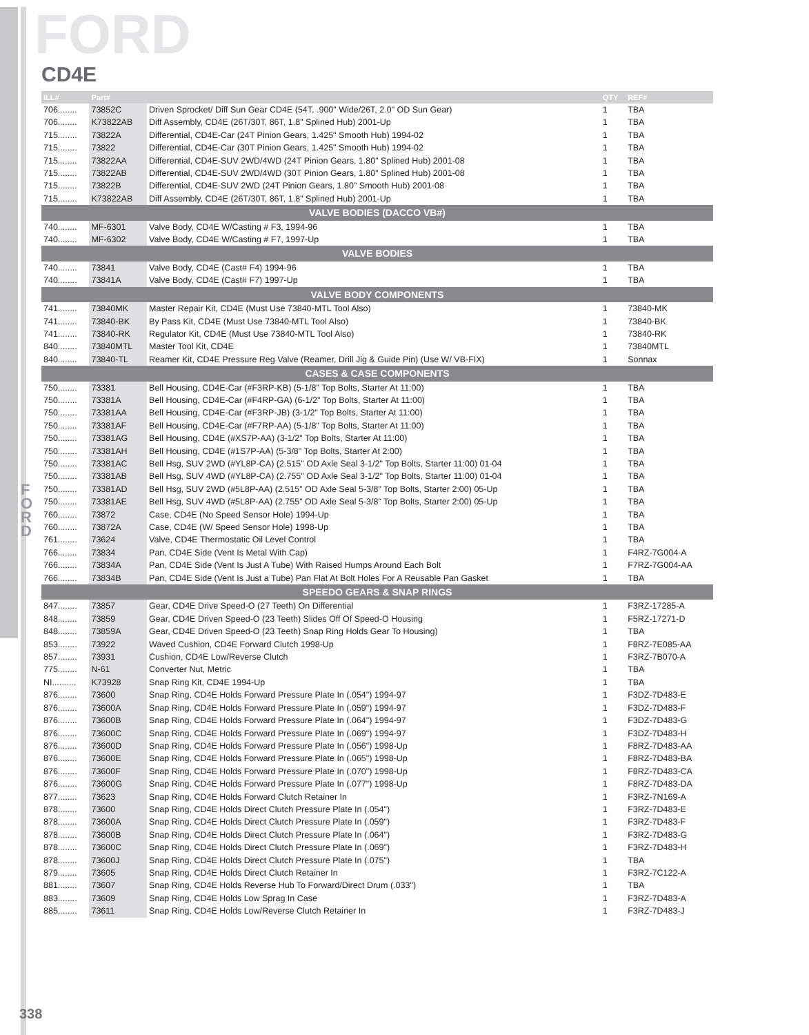FORD
CD4E
F O R D
| ILL# | Part# | | QTY | REF# |
| --- | --- | --- | --- | --- |
| 706........ | 73852C | Driven Sprocket/ Diff Sun Gear CD4E (54T, .900" Wide/26T, 2.0" OD Sun Gear) | 1 | TBA |
| 706........ | K73822AB | Diff Assembly, CD4E (26T/30T, 86T, 1.8" Splined Hub) 2001-Up | 1 | TBA |
| 715........ | 73822A | Differential, CD4E-Car (24T Pinion Gears, 1.425" Smooth Hub) 1994-02 | 1 | TBA |
| 715........ | 73822 | Differential, CD4E-Car (30T Pinion Gears, 1.425" Smooth Hub) 1994-02 | 1 | TBA |
| 715........ | 73822AA | Differential, CD4E-SUV 2WD/4WD (24T Pinion Gears, 1.80" Splined Hub) 2001-08 | 1 | TBA |
| 715........ | 73822AB | Differential, CD4E-SUV 2WD/4WD (30T Pinion Gears, 1.80" Splined Hub) 2001-08 | 1 | TBA |
| 715........ | 73822B | Differential, CD4E-SUV 2WD (24T Pinion Gears, 1.80" Smooth Hub) 2001-08 | 1 | TBA |
| 715........ | K73822AB | Diff Assembly, CD4E (26T/30T, 86T, 1.8" Splined Hub) 2001-Up | 1 | TBA |
| VALVE BODIES (DACCO VB#) | | | | |
| 740........ | MF-6301 | Valve Body, CD4E W/Casting # F3, 1994-96 | 1 | TBA |
| 740........ | MF-6302 | Valve Body, CD4E W/Casting # F7, 1997-Up | 1 | TBA |
| VALVE BODIES | | | | |
| 740........ | 73841 | Valve Body, CD4E (Cast# F4) 1994-96 | 1 | TBA |
| 740........ | 73841A | Valve Body, CD4E (Cast# F7) 1997-Up | 1 | TBA |
| VALVE BODY COMPONENTS | | | | |
| 741........ | 73840MK | Master Repair Kit, CD4E (Must Use 73840-MTL Tool Also) | 1 | 73840-MK |
| 741........ | 73840-BK | By Pass Kit, CD4E (Must Use 73840-MTL Tool Also) | 1 | 73840-BK |
| 741........ | 73840-RK | Regulator Kit, CD4E (Must Use 73840-MTL Tool Also) | 1 | 73840-RK |
| 840........ | 73840MTL | Master Tool Kit, CD4E | 1 | 73840MTL |
| 840........ | 73840-TL | Reamer Kit, CD4E Pressure Reg Valve (Reamer, Drill Jig & Guide Pin) (Use W/ VB-FIX) | 1 | Sonnax |
| CASES & CASE COMPONENTS | | | | |
| 750........ | 73381 | Bell Housing, CD4E-Car (#F3RP-KB) (5-1/8" Top Bolts, Starter At 11:00) | 1 | TBA |
| 750........ | 73381A | Bell Housing, CD4E-Car (#F4RP-GA) (6-1/2" Top Bolts, Starter At 11:00) | 1 | TBA |
| 750........ | 73381AA | Bell Housing, CD4E-Car (#F3RP-JB) (3-1/2" Top Bolts, Starter At 11:00) | 1 | TBA |
| 750........ | 73381AF | Bell Housing, CD4E-Car (#F7RP-AA) (5-1/8" Top Bolts, Starter At 11:00) | 1 | TBA |
| 750........ | 73381AG | Bell Housing, CD4E (#XS7P-AA) (3-1/2" Top Bolts, Starter At 11:00) | 1 | TBA |
| 750........ | 73381AH | Bell Housing, CD4E (#1S7P-AA) (5-3/8" Top Bolts, Starter At 2:00) | 1 | TBA |
| 750........ | 73381AC | Bell Hsg, SUV 2WD (#YL8P-CA) (2.515" OD Axle Seal 3-1/2" Top Bolts, Starter 11:00) 01-04 | 1 | TBA |
| 750........ | 73381AB | Bell Hsg, SUV 4WD (#YL8P-CA) (2.755" OD Axle Seal 3-1/2" Top Bolts, Starter 11:00) 01-04 | 1 | TBA |
| 750........ | 73381AD | Bell Hsg, SUV 2WD (#5L8P-AA) (2.515" OD Axle Seal 5-3/8" Top Bolts, Starter 2:00) 05-Up | 1 | TBA |
| 750........ | 73381AE | Bell Hsg, SUV 4WD (#5L8P-AA) (2.755" OD Axle Seal 5-3/8" Top Bolts, Starter 2:00) 05-Up | 1 | TBA |
| 760........ | 73872 | Case, CD4E (No Speed Sensor Hole) 1994-Up | 1 | TBA |
| 760........ | 73872A | Case, CD4E (W/ Speed Sensor Hole) 1998-Up | 1 | TBA |
| 761........ | 73624 | Valve, CD4E Thermostatic Oil Level Control | 1 | TBA |
| 766........ | 73834 | Pan, CD4E Side (Vent Is Metal With Cap) | 1 | F4RZ-7G004-A |
| 766........ | 73834A | Pan, CD4E Side (Vent Is Just A Tube) With Raised Humps Around Each Bolt | 1 | F7RZ-7G004-AA |
| 766........ | 73834B | Pan, CD4E Side (Vent Is Just a Tube) Pan Flat At Bolt Holes For A Reusable Pan Gasket | 1 | TBA |
| SPEEDO GEARS & SNAP RINGS | | | | |
| 847........ | 73857 | Gear, CD4E Drive Speed-O (27 Teeth) On Differential | 1 | F3RZ-17285-A |
| 848........ | 73859 | Gear, CD4E Driven Speed-O (23 Teeth) Slides Off Of Speed-O Housing | 1 | F5RZ-17271-D |
| 848........ | 73859A | Gear, CD4E Driven Speed-O (23 Teeth) Snap Ring Holds Gear To Housing) | 1 | TBA |
| 853........ | 73922 | Waved Cushion, CD4E Forward Clutch 1998-Up | 1 | F8RZ-7E085-AA |
| 857........ | 73931 | Cushion, CD4E Low/Reverse Clutch | 1 | F3RZ-7B070-A |
| 775........ | N-61 | Converter Nut, Metric | 1 | TBA |
| NI.......... | K73928 | Snap Ring Kit, CD4E 1994-Up | 1 | TBA |
| 876........ | 73600 | Snap Ring, CD4E Holds Forward Pressure Plate In (.054") 1994-97 | 1 | F3DZ-7D483-E |
| 876........ | 73600A | Snap Ring, CD4E Holds Forward Pressure Plate In (.059") 1994-97 | 1 | F3DZ-7D483-F |
| 876........ | 73600B | Snap Ring, CD4E Holds Forward Pressure Plate In (.064") 1994-97 | 1 | F3DZ-7D483-G |
| 876........ | 73600C | Snap Ring, CD4E Holds Forward Pressure Plate In (.069") 1994-97 | 1 | F3DZ-7D483-H |
| 876........ | 73600D | Snap Ring, CD4E Holds Forward Pressure Plate In (.056") 1998-Up | 1 | F8RZ-7D483-AA |
| 876........ | 73600E | Snap Ring, CD4E Holds Forward Pressure Plate In (.065") 1998-Up | 1 | F8RZ-7D483-BA |
| 876........ | 73600F | Snap Ring, CD4E Holds Forward Pressure Plate In (.070") 1998-Up | 1 | F8RZ-7D483-CA |
| 876........ | 73600G | Snap Ring, CD4E Holds Forward Pressure Plate In (.077") 1998-Up | 1 | F8RZ-7D483-DA |
| 877........ | 73623 | Snap Ring, CD4E Holds Forward Clutch Retainer In | 1 | F3RZ-7N169-A |
| 878........ | 73600 | Snap Ring, CD4E Holds Direct Clutch Pressure Plate In (.054") | 1 | F3RZ-7D483-E |
| 878........ | 73600A | Snap Ring, CD4E Holds Direct Clutch Pressure Plate In (.059") | 1 | F3RZ-7D483-F |
| 878........ | 73600B | Snap Ring, CD4E Holds Direct Clutch Pressure Plate In (.064") | 1 | F3RZ-7D483-G |
| 878........ | 73600C | Snap Ring, CD4E Holds Direct Clutch Pressure Plate In (.069") | 1 | F3RZ-7D483-H |
| 878........ | 73600J | Snap Ring, CD4E Holds Direct Clutch Pressure Plate In (.075") | 1 | TBA |
| 879........ | 73605 | Snap Ring, CD4E Holds Direct Clutch Retainer In | 1 | F3RZ-7C122-A |
| 881........ | 73607 | Snap Ring, CD4E Holds Reverse Hub To Forward/Direct Drum (.033") | 1 | TBA |
| 883........ | 73609 | Snap Ring, CD4E Holds Low Sprag In Case | 1 | F3RZ-7D483-A |
| 885........ | 73611 | Snap Ring, CD4E Holds Low/Reverse Clutch Retainer In | 1 | F3RZ-7D483-J |
338